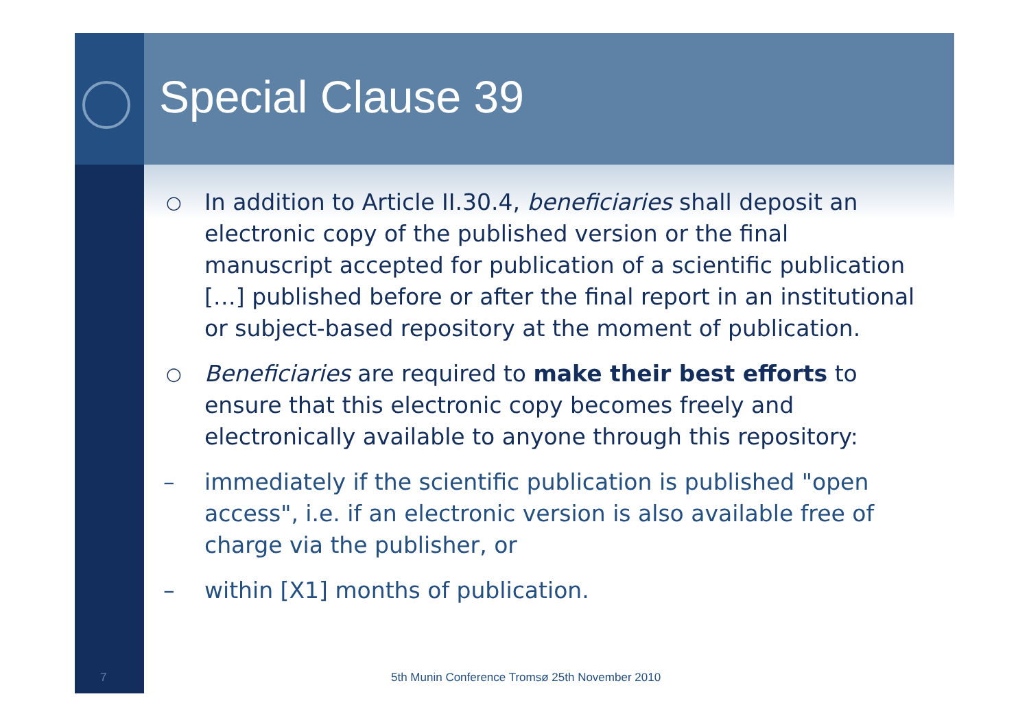Special Clause 39
○ In addition to Article II.30.4, beneficiaries shall deposit an electronic copy of the published version or the final manuscript accepted for publication of a scientific publication […] published before or after the final report in an institutional or subject-based repository at the moment of publication.
○ Beneficiaries are required to make their best efforts to ensure that this electronic copy becomes freely and electronically available to anyone through this repository:
– immediately if the scientific publication is published "open access", i.e. if an electronic version is also available free of charge via the publisher, or
– within [X1] months of publication.
7
5th Munin Conference Tromsø 25th November 2010